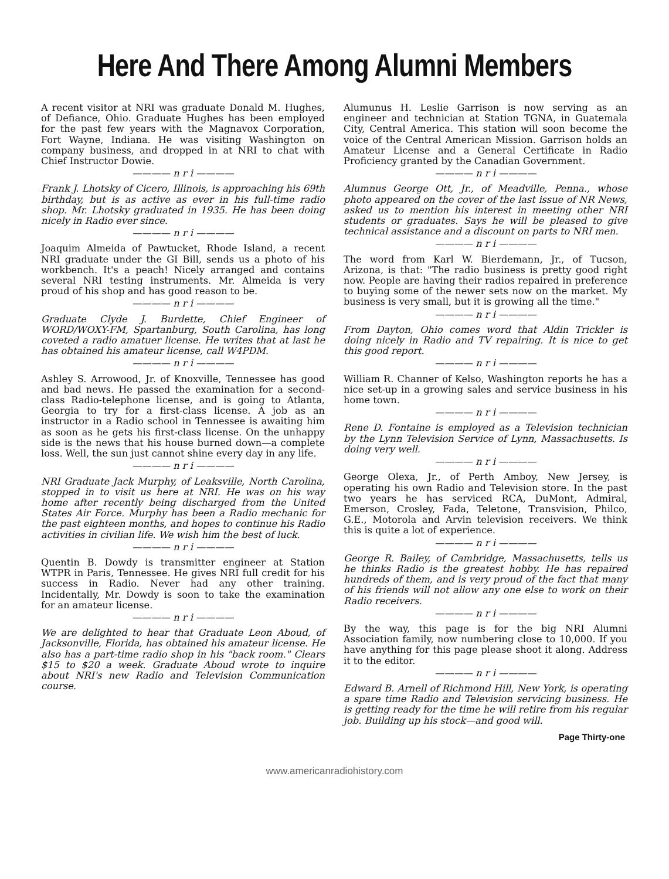Here And There Among Alumni Members
A recent visitor at NRI was graduate Donald M. Hughes, of Defiance, Ohio. Graduate Hughes has been employed for the past few years with the Magnavox Corporation, Fort Wayne, Indiana. He was visiting Washington on company business, and dropped in at NRI to chat with Chief Instructor Dowie.
———— n r i ————
Frank J. Lhotsky of Cicero, Illinois, is approaching his 69th birthday, but is as active as ever in his full-time radio shop. Mr. Lhotsky graduated in 1935. He has been doing nicely in Radio ever since.
———— n r i ————
Joaquim Almeida of Pawtucket, Rhode Island, a recent NRI graduate under the GI Bill, sends us a photo of his workbench. It's a peach! Nicely arranged and contains several NRI testing instruments. Mr. Almeida is very proud of his shop and has good reason to be.
———— n r i ————
Graduate Clyde J. Burdette, Chief Engineer of WORD/WOXY-FM, Spartanburg, South Carolina, has long coveted a radio amatuer license. He writes that at last he has obtained his amateur license, call W4PDM.
———— n r i ————
Ashley S. Arrowood, Jr. of Knoxville, Tennessee has good and bad news. He passed the examination for a second-class Radio-telephone license, and is going to Atlanta, Georgia to try for a first-class license. A job as an instructor in a Radio school in Tennessee is awaiting him as soon as he gets his first-class license. On the unhappy side is the news that his house burned down—a complete loss. Well, the sun just cannot shine every day in any life.
———— n r i ————
NRI Graduate Jack Murphy, of Leaksville, North Carolina, stopped in to visit us here at NRI. He was on his way home after recently being discharged from the United States Air Force. Murphy has been a Radio mechanic for the past eighteen months, and hopes to continue his Radio activities in civilian life. We wish him the best of luck.
———— n r i ————
Quentin B. Dowdy is transmitter engineer at Station WTPR in Paris, Tennessee. He gives NRI full credit for his success in Radio. Never had any other training. Incidentally, Mr. Dowdy is soon to take the examination for an amateur license.
———— n r i ————
We are delighted to hear that Graduate Leon Aboud, of Jacksonville, Florida, has obtained his amateur license. He also has a part-time radio shop in his "back room." Clears $15 to $20 a week. Graduate Aboud wrote to inquire about NRI's new Radio and Television Communication course.
Alumunus H. Leslie Garrison is now serving as an engineer and technician at Station TGNA, in Guatemala City, Central America. This station will soon become the voice of the Central American Mission. Garrison holds an Amateur License and a General Certificate in Radio Proficiency granted by the Canadian Government.
———— n r i ————
Alumnus George Ott, Jr., of Meadville, Penna., whose photo appeared on the cover of the last issue of NR News, asked us to mention his interest in meeting other NRI students or graduates. Says he will be pleased to give technical assistance and a discount on parts to NRI men.
———— n r i ————
The word from Karl W. Bierdemann, Jr., of Tucson, Arizona, is that: "The radio business is pretty good right now. People are having their radios repaired in preference to buying some of the newer sets now on the market. My business is very small, but it is growing all the time."
———— n r i ————
From Dayton, Ohio comes word that Aldin Trickler is doing nicely in Radio and TV repairing. It is nice to get this good report.
———— n r i ————
William R. Channer of Kelso, Washington reports he has a nice set-up in a growing sales and service business in his home town.
———— n r i ————
Rene D. Fontaine is employed as a Television technician by the Lynn Television Service of Lynn, Massachusetts. Is doing very well.
———— n r i ————
George Olexa, Jr., of Perth Amboy, New Jersey, is operating his own Radio and Television store. In the past two years he has serviced RCA, DuMont, Admiral, Emerson, Crosley, Fada, Teletone, Transvision, Philco, G.E., Motorola and Arvin television receivers. We think this is quite a lot of experience.
———— n r i ————
George R. Bailey, of Cambridge, Massachusetts, tells us he thinks Radio is the greatest hobby. He has repaired hundreds of them, and is very proud of the fact that many of his friends will not allow any one else to work on their Radio receivers.
———— n r i ————
By the way, this page is for the big NRI Alumni Association family, now numbering close to 10,000. If you have anything for this page please shoot it along. Address it to the editor.
———— n r i ————
Edward B. Arnell of Richmond Hill, New York, is operating a spare time Radio and Television servicing business. He is getting ready for the time he will retire from his regular job. Building up his stock—and good will.
Page Thirty-one
www.americanradiohistory.com